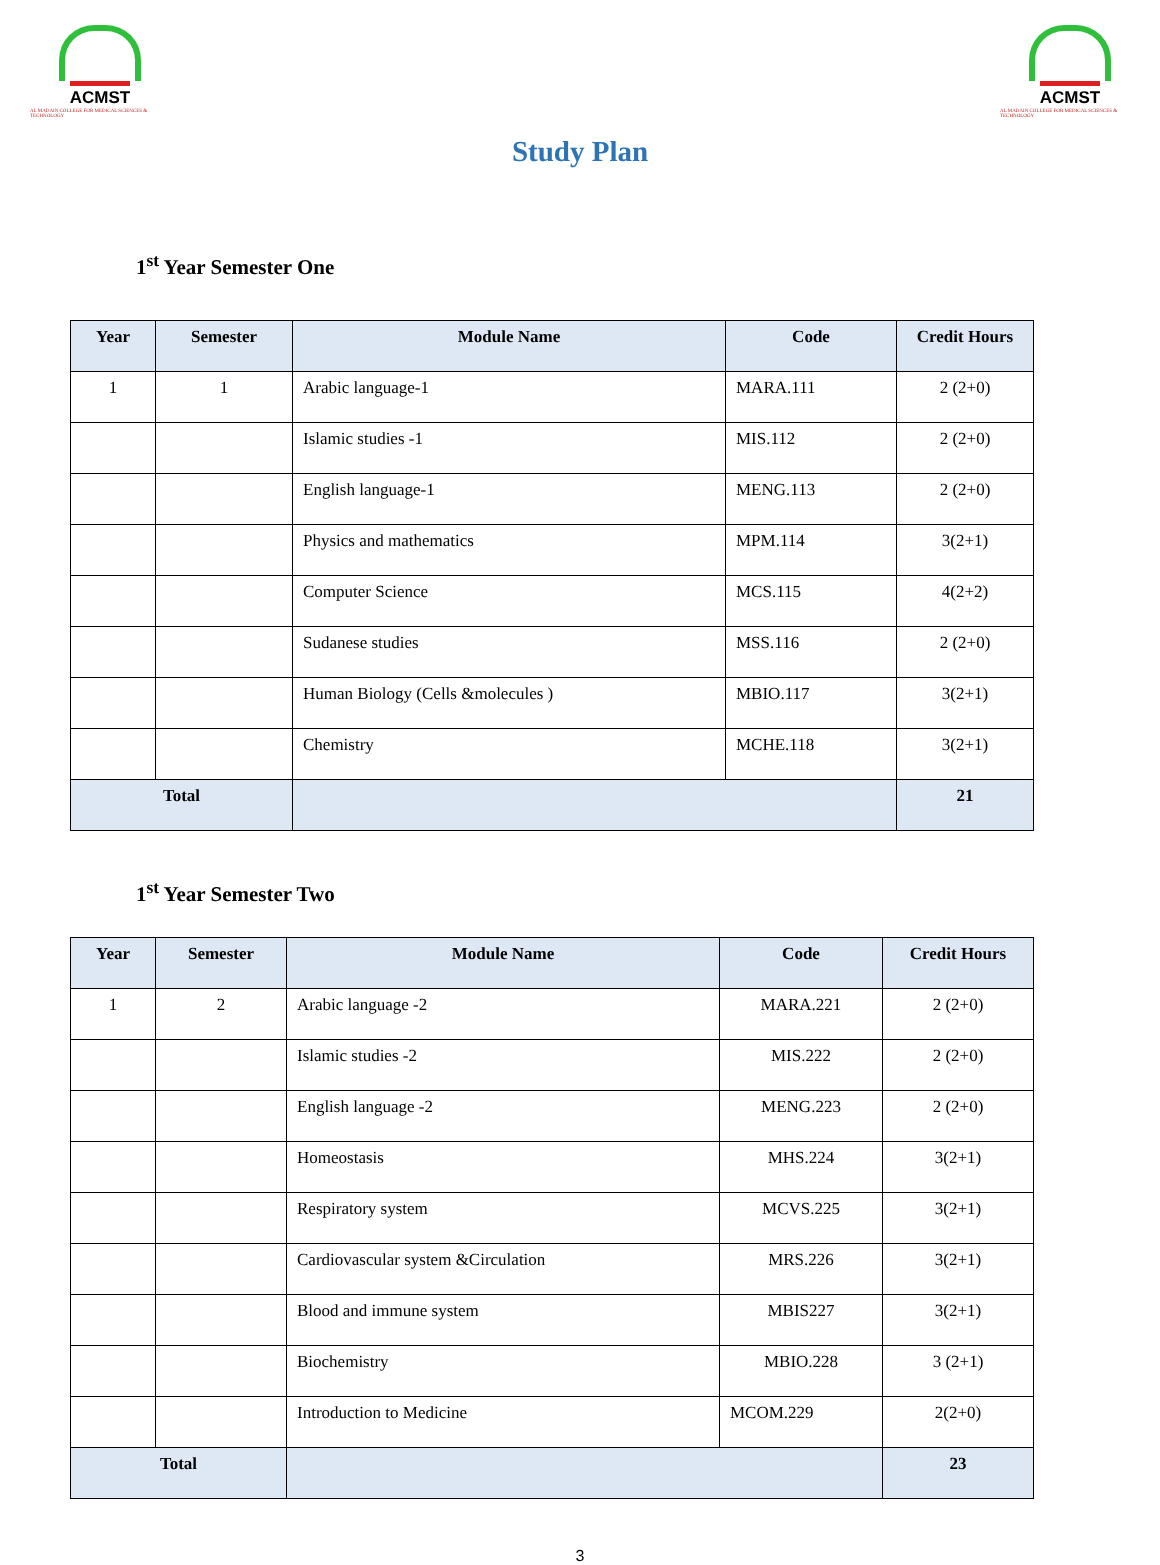ACMST
AL MADAIN COLLEGE FOR MEDICAL SCIENCES & TECHNOLOGY
ACMST
AL MADAIN COLLEGE FOR MEDICAL SCIENCES & TECHNOLOGY
Study Plan
1<sup>st</sup> Year Semester One
| Year | Semester | Module Name | Code | Credit Hours |
| --- | --- | --- | --- | --- |
| 1 | 1 | Arabic language-1 | MARA.111 | 2 (2+0) |
| | | Islamic studies -1 | MIS.112 | 2 (2+0) |
| | | English language-1 | MENG.113 | 2 (2+0) |
| | | Physics and mathematics | MPM.114 | 3(2+1) |
| | | Computer Science | MCS.115 | 4(2+2) |
| | | Sudanese studies | MSS.116 | 2 (2+0) |
| | | Human Biology (Cells &molecules ) | MBIO.117 | 3(2+1) |
| | | Chemistry | MCHE.118 | 3(2+1) |
| Total | | | | 21 |
1<sup>st</sup> Year Semester Two
| Year | Semester | Module Name | Code | Credit Hours |
| --- | --- | --- | --- | --- |
| 1 | 2 | Arabic language -2 | MARA.221 | 2 (2+0) |
| | | Islamic studies -2 | MIS.222 | 2 (2+0) |
| | | English language -2 | MENG.223 | 2 (2+0) |
| | | Homeostasis | MHS.224 | 3(2+1) |
| | | Respiratory system | MCVS.225 | 3(2+1) |
| | | Cardiovascular system &Circulation | MRS.226 | 3(2+1) |
| | | Blood and immune system | MBIS227 | 3(2+1) |
| | | Biochemistry | MBIO.228 | 3 (2+1) |
| | | Introduction to Medicine | MCOM.229 | 2(2+0) |
| Total | | | | 23 |
3